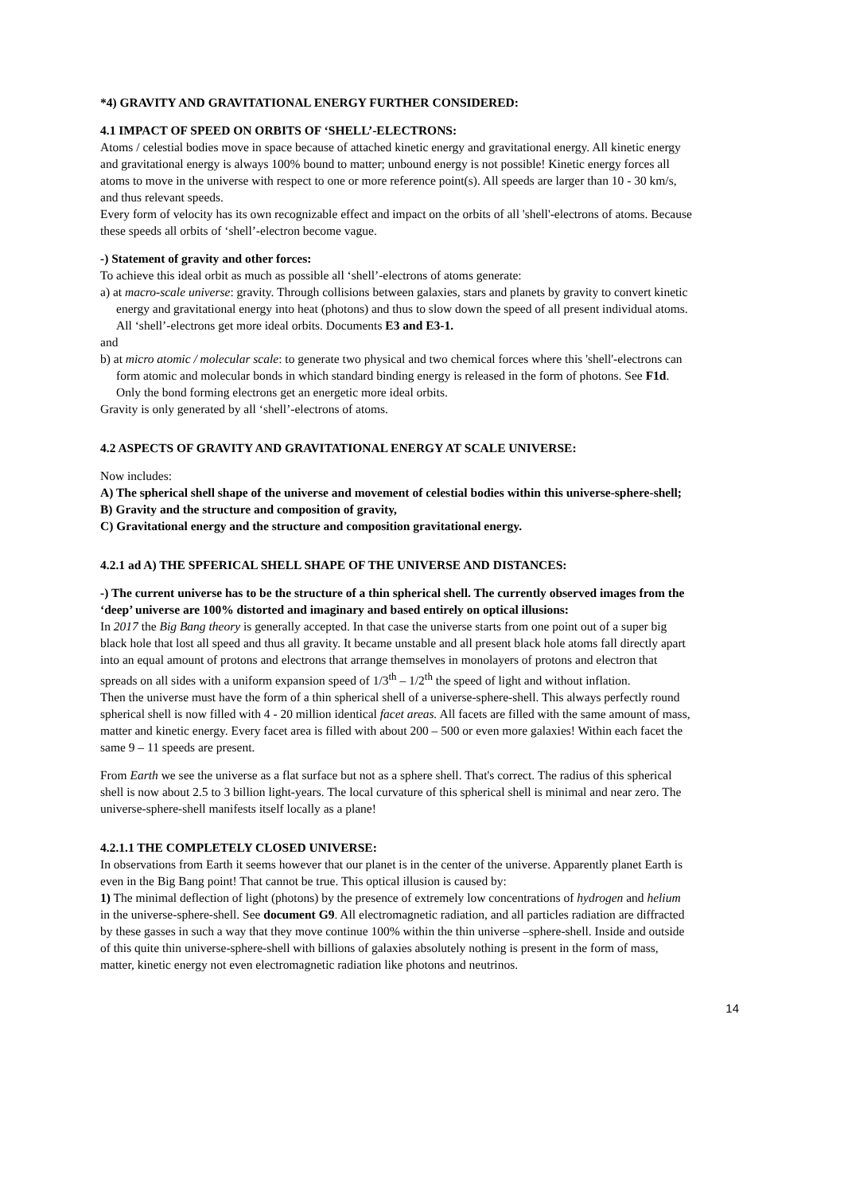*4) GRAVITY AND GRAVITATIONAL ENERGY FURTHER CONSIDERED:
4.1 IMPACT OF SPEED ON ORBITS OF ‘SHELL’-ELECTRONS:
Atoms / celestial bodies move in space because of attached kinetic energy and gravitational energy. All kinetic energy and gravitational energy is always 100% bound to matter; unbound energy is not possible! Kinetic energy forces all atoms to move in the universe with respect to one or more reference point(s). All speeds are larger than 10 - 30 km/s, and thus relevant speeds.
Every form of velocity has its own recognizable effect and impact on the orbits of all 'shell'-electrons of atoms. Because these speeds all orbits of ‘shell’-electron become vague.
-) Statement of gravity and other forces:
To achieve this ideal orbit as much as possible all ‘shell’-electrons of atoms generate:
a) at macro-scale universe: gravity. Through collisions between galaxies, stars and planets by gravity to convert kinetic energy and gravitational energy into heat (photons) and thus to slow down the speed of all present individual atoms. All ‘shell’-electrons get more ideal orbits. Documents E3 and E3-1.
and
b) at micro atomic / molecular scale: to generate two physical and two chemical forces where this 'shell'-electrons can form atomic and molecular bonds in which standard binding energy is released in the form of photons. See F1d. Only the bond forming electrons get an energetic more ideal orbits.
Gravity is only generated by all ‘shell’-electrons of atoms.
4.2 ASPECTS OF GRAVITY AND GRAVITATIONAL ENERGY AT SCALE UNIVERSE:
Now includes:
A) The spherical shell shape of the universe and movement of celestial bodies within this universe-sphere-shell;
B) Gravity and the structure and composition of gravity,
C) Gravitational energy and the structure and composition gravitational energy.
4.2.1 ad A) THE SPFERICAL SHELL SHAPE OF THE UNIVERSE AND DISTANCES:
-) The current universe has to be the structure of a thin spherical shell. The currently observed images from the ‘deep’ universe are 100% distorted and imaginary and based entirely on optical illusions:
In 2017 the Big Bang theory is generally accepted. In that case the universe starts from one point out of a super big black hole that lost all speed and thus all gravity. It became unstable and all present black hole atoms fall directly apart into an equal amount of protons and electrons that arrange themselves in monolayers of protons and electron that spreads on all sides with a uniform expansion speed of 1/3<sup>th</sup> – 1/2<sup>th</sup> the speed of light and without inflation.
Then the universe must have the form of a thin spherical shell of a universe-sphere-shell. This always perfectly round spherical shell is now filled with 4 - 20 million identical facet areas. All facets are filled with the same amount of mass, matter and kinetic energy. Every facet area is filled with about 200 – 500 or even more galaxies! Within each facet the same 9 – 11 speeds are present.
From Earth we see the universe as a flat surface but not as a sphere shell. That's correct. The radius of this spherical shell is now about 2.5 to 3 billion light-years. The local curvature of this spherical shell is minimal and near zero. The universe-sphere-shell manifests itself locally as a plane!
4.2.1.1 THE COMPLETELY CLOSED UNIVERSE:
In observations from Earth it seems however that our planet is in the center of the universe. Apparently planet Earth is even in the Big Bang point! That cannot be true. This optical illusion is caused by:
1) The minimal deflection of light (photons) by the presence of extremely low concentrations of hydrogen and helium in the universe-sphere-shell. See document G9. All electromagnetic radiation, and all particles radiation are diffracted by these gasses in such a way that they move continue 100% within the thin universe –sphere-shell. Inside and outside of this quite thin universe-sphere-shell with billions of galaxies absolutely nothing is present in the form of mass, matter, kinetic energy not even electromagnetic radiation like photons and neutrinos.
14